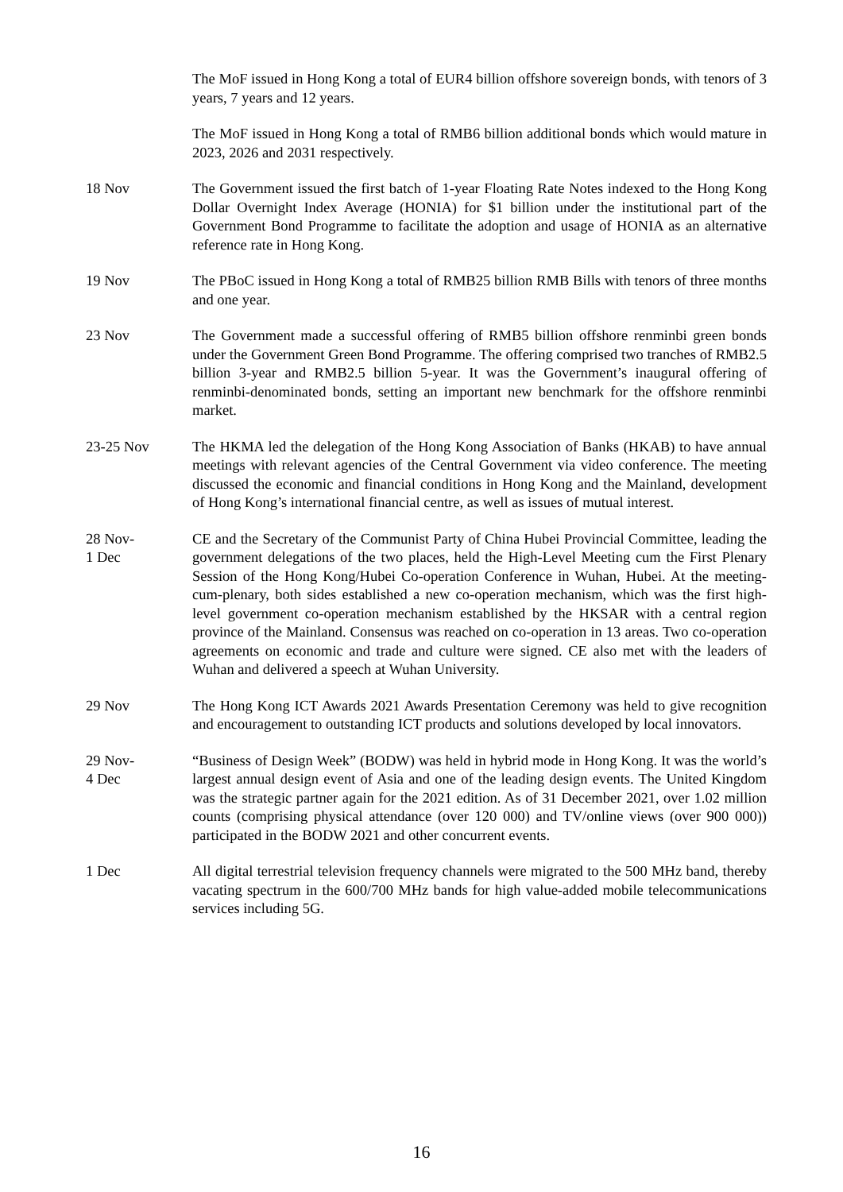The MoF issued in Hong Kong a total of EUR4 billion offshore sovereign bonds, with tenors of 3 years, 7 years and 12 years.
The MoF issued in Hong Kong a total of RMB6 billion additional bonds which would mature in 2023, 2026 and 2031 respectively.
18 Nov The Government issued the first batch of 1-year Floating Rate Notes indexed to the Hong Kong Dollar Overnight Index Average (HONIA) for $1 billion under the institutional part of the Government Bond Programme to facilitate the adoption and usage of HONIA as an alternative reference rate in Hong Kong.
19 Nov The PBoC issued in Hong Kong a total of RMB25 billion RMB Bills with tenors of three months and one year.
23 Nov The Government made a successful offering of RMB5 billion offshore renminbi green bonds under the Government Green Bond Programme. The offering comprised two tranches of RMB2.5 billion 3-year and RMB2.5 billion 5-year. It was the Government’s inaugural offering of renminbi-denominated bonds, setting an important new benchmark for the offshore renminbi market.
23-25 Nov The HKMA led the delegation of the Hong Kong Association of Banks (HKAB) to have annual meetings with relevant agencies of the Central Government via video conference. The meeting discussed the economic and financial conditions in Hong Kong and the Mainland, development of Hong Kong’s international financial centre, as well as issues of mutual interest.
28 Nov-
1 Dec
CE and the Secretary of the Communist Party of China Hubei Provincial Committee, leading the government delegations of the two places, held the High-Level Meeting cum the First Plenary Session of the Hong Kong/Hubei Co-operation Conference in Wuhan, Hubei. At the meeting-cum-plenary, both sides established a new co-operation mechanism, which was the first high-level government co-operation mechanism established by the HKSAR with a central region province of the Mainland. Consensus was reached on co-operation in 13 areas. Two co-operation agreements on economic and trade and culture were signed. CE also met with the leaders of Wuhan and delivered a speech at Wuhan University.
29 Nov The Hong Kong ICT Awards 2021 Awards Presentation Ceremony was held to give recognition and encouragement to outstanding ICT products and solutions developed by local innovators.
29 Nov-
4 Dec
“Business of Design Week” (BODW) was held in hybrid mode in Hong Kong. It was the world’s largest annual design event of Asia and one of the leading design events. The United Kingdom was the strategic partner again for the 2021 edition. As of 31 December 2021, over 1.02 million counts (comprising physical attendance (over 120 000) and TV/online views (over 900 000)) participated in the BODW 2021 and other concurrent events.
1 Dec All digital terrestrial television frequency channels were migrated to the 500 MHz band, thereby vacating spectrum in the 600/700 MHz bands for high value-added mobile telecommunications services including 5G.
16